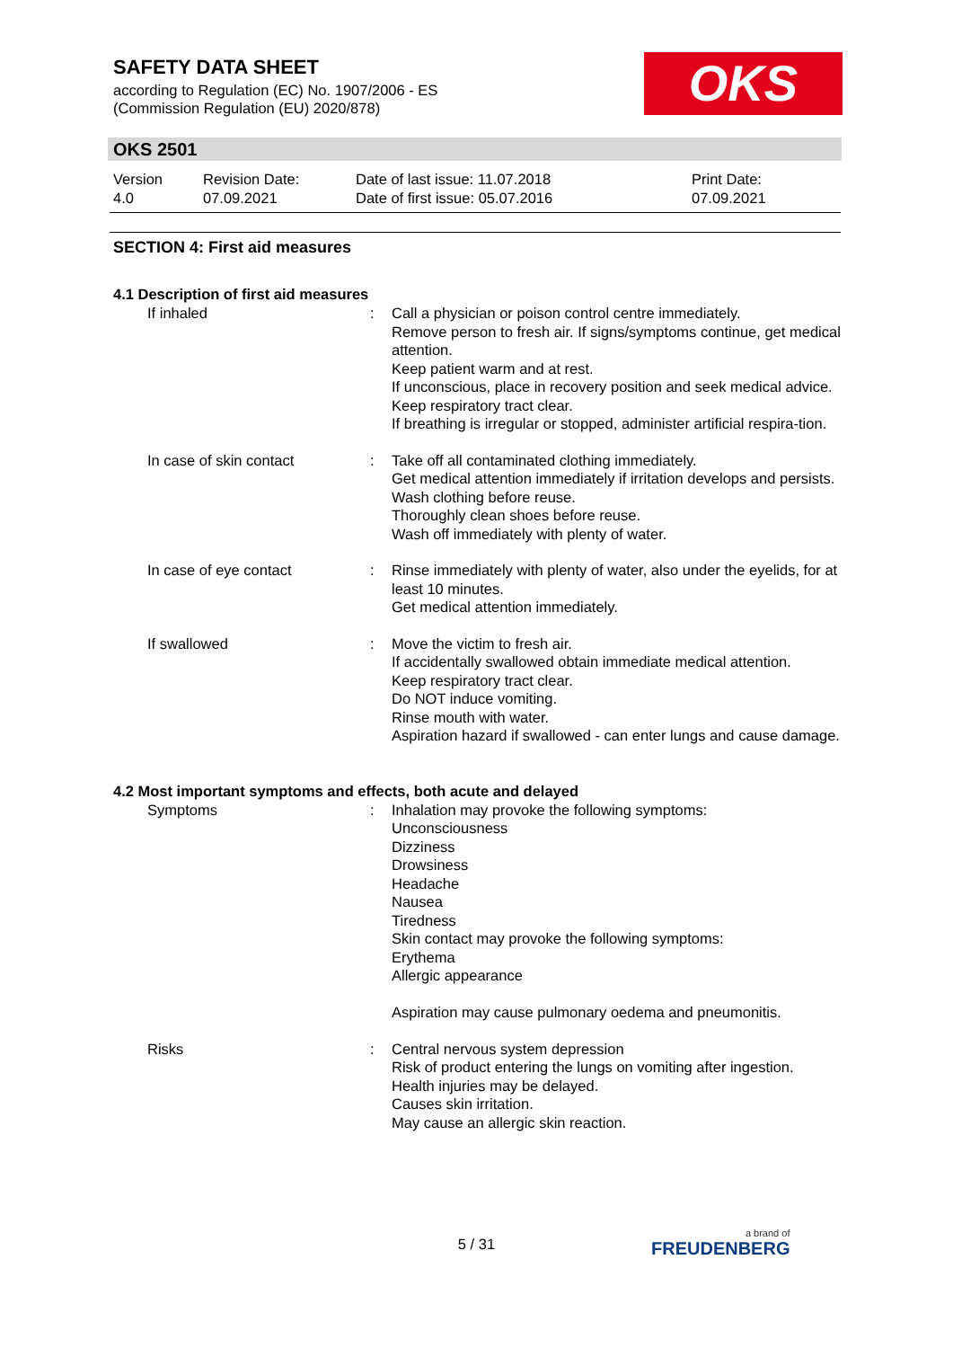SAFETY DATA SHEET
according to Regulation (EC) No. 1907/2006 - ES
(Commission Regulation (EU) 2020/878)
OKS
OKS 2501
| Version 4.0 | Revision Date: 07.09.2021 | Date of last issue: 11.07.2018 Date of first issue: 05.07.2016 | Print Date: 07.09.2021 |
SECTION 4: First aid measures
4.1 Description of first aid measures
| If inhaled | : | Call a physician or poison control centre immediately. Remove person to fresh air. If signs/symptoms continue, get medical attention. Keep patient warm and at rest. If unconscious, place in recovery position and seek medical advice. Keep respiratory tract clear. If breathing is irregular or stopped, administer artificial respira-tion. |
| In case of skin contact | : | Take off all contaminated clothing immediately. Get medical attention immediately if irritation develops and persists. Wash clothing before reuse. Thoroughly clean shoes before reuse. Wash off immediately with plenty of water. |
| In case of eye contact | : | Rinse immediately with plenty of water, also under the eyelids, for at least 10 minutes. Get medical attention immediately. |
| If swallowed | : | Move the victim to fresh air. If accidentally swallowed obtain immediate medical attention. Keep respiratory tract clear. Do NOT induce vomiting. Rinse mouth with water. Aspiration hazard if swallowed - can enter lungs and cause damage. |
4.2 Most important symptoms and effects, both acute and delayed
| Symptoms | : | Inhalation may provoke the following symptoms: Unconsciousness Dizziness Drowsiness Headache Nausea Tiredness Skin contact may provoke the following symptoms: Erythema Allergic appearance Aspiration may cause pulmonary oedema and pneumonitis. |
| Risks | : | Central nervous system depression Risk of product entering the lungs on vomiting after ingestion. Health injuries may be delayed. Causes skin irritation. May cause an allergic skin reaction. |
5 / 31 a brand of
FREUDENBERG